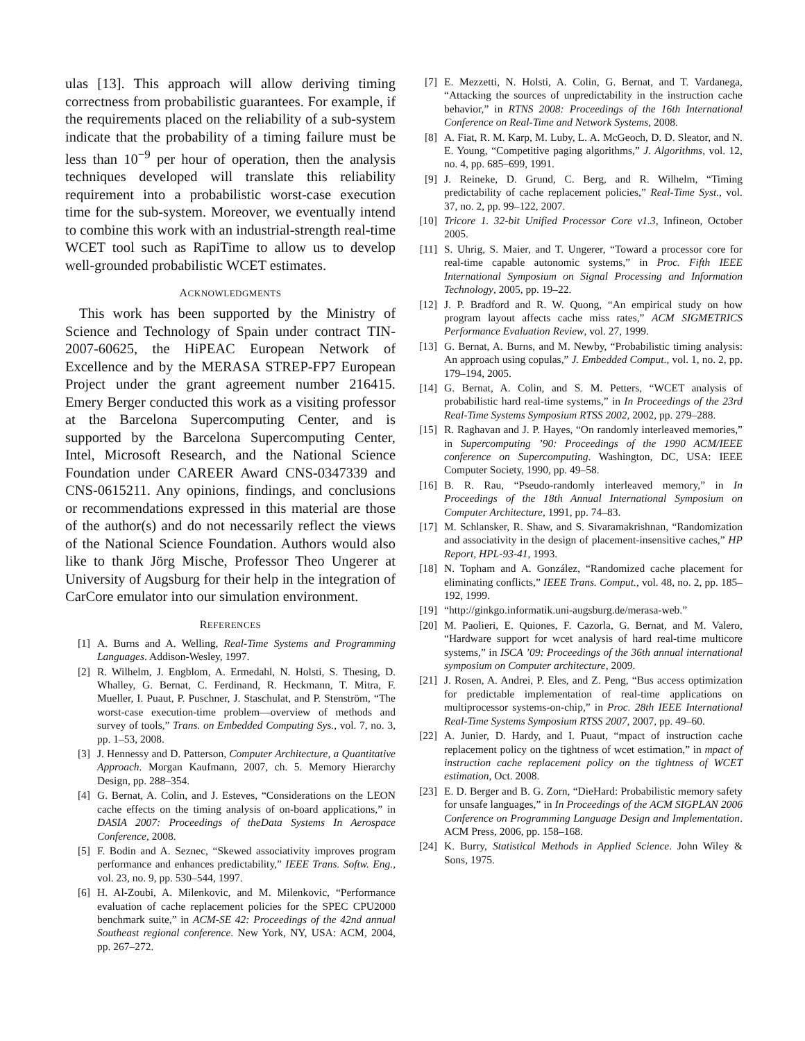ulas [13]. This approach will allow deriving timing correctness from probabilistic guarantees. For example, if the requirements placed on the reliability of a sub-system indicate that the probability of a timing failure must be less than 10<sup>−9</sup> per hour of operation, then the analysis techniques developed will translate this reliability requirement into a probabilistic worst-case execution time for the sub-system. Moreover, we eventually intend to combine this work with an industrial-strength real-time WCET tool such as RapiTime to allow us to develop well-grounded probabilistic WCET estimates.
ACKNOWLEDGMENTS
This work has been supported by the Ministry of Science and Technology of Spain under contract TIN-2007-60625, the HiPEAC European Network of Excellence and by the MERASA STREP-FP7 European Project under the grant agreement number 216415. Emery Berger conducted this work as a visiting professor at the Barcelona Supercomputing Center, and is supported by the Barcelona Supercomputing Center, Intel, Microsoft Research, and the National Science Foundation under CAREER Award CNS-0347339 and CNS-0615211. Any opinions, findings, and conclusions or recommendations expressed in this material are those of the author(s) and do not necessarily reflect the views of the National Science Foundation. Authors would also like to thank Jörg Mische, Professor Theo Ungerer at University of Augsburg for their help in the integration of CarCore emulator into our simulation environment.
REFERENCES
[1] A. Burns and A. Welling, Real-Time Systems and Programming Languages. Addison-Wesley, 1997.
[2] R. Wilhelm, J. Engblom, A. Ermedahl, N. Holsti, S. Thesing, D. Whalley, G. Bernat, C. Ferdinand, R. Heckmann, T. Mitra, F. Mueller, I. Puaut, P. Puschner, J. Staschulat, and P. Stenström, “The worst-case execution-time problem—overview of methods and survey of tools,” Trans. on Embedded Computing Sys., vol. 7, no. 3, pp. 1–53, 2008.
[3] J. Hennessy and D. Patterson, Computer Architecture, a Quantitative Approach. Morgan Kaufmann, 2007, ch. 5. Memory Hierarchy Design, pp. 288–354.
[4] G. Bernat, A. Colin, and J. Esteves, “Considerations on the LEON cache effects on the timing analysis of on-board applications,” in DASIA 2007: Proceedings of theData Systems In Aerospace Conference, 2008.
[5] F. Bodin and A. Seznec, “Skewed associativity improves program performance and enhances predictability,” IEEE Trans. Softw. Eng., vol. 23, no. 9, pp. 530–544, 1997.
[6] H. Al-Zoubi, A. Milenkovic, and M. Milenkovic, “Performance evaluation of cache replacement policies for the SPEC CPU2000 benchmark suite,” in ACM-SE 42: Proceedings of the 42nd annual Southeast regional conference. New York, NY, USA: ACM, 2004, pp. 267–272.
[7] E. Mezzetti, N. Holsti, A. Colin, G. Bernat, and T. Vardanega, “Attacking the sources of unpredictability in the instruction cache behavior,” in RTNS 2008: Proceedings of the 16th International Conference on Real-Time and Network Systems, 2008.
[8] A. Fiat, R. M. Karp, M. Luby, L. A. McGeoch, D. D. Sleator, and N. E. Young, “Competitive paging algorithms,” J. Algorithms, vol. 12, no. 4, pp. 685–699, 1991.
[9] J. Reineke, D. Grund, C. Berg, and R. Wilhelm, “Timing predictability of cache replacement policies,” Real-Time Syst., vol. 37, no. 2, pp. 99–122, 2007.
[10] Tricore 1. 32-bit Unified Processor Core v1.3, Infineon, October 2005.
[11] S. Uhrig, S. Maier, and T. Ungerer, “Toward a processor core for real-time capable autonomic systems,” in Proc. Fifth IEEE International Symposium on Signal Processing and Information Technology, 2005, pp. 19–22.
[12] J. P. Bradford and R. W. Quong, “An empirical study on how program layout affects cache miss rates,” ACM SIGMETRICS Performance Evaluation Review, vol. 27, 1999.
[13] G. Bernat, A. Burns, and M. Newby, “Probabilistic timing analysis: An approach using copulas,” J. Embedded Comput., vol. 1, no. 2, pp. 179–194, 2005.
[14] G. Bernat, A. Colin, and S. M. Petters, “WCET analysis of probabilistic hard real-time systems,” in In Proceedings of the 23rd Real-Time Systems Symposium RTSS 2002, 2002, pp. 279–288.
[15] R. Raghavan and J. P. Hayes, “On randomly interleaved memories,” in Supercomputing ’90: Proceedings of the 1990 ACM/IEEE conference on Supercomputing. Washington, DC, USA: IEEE Computer Society, 1990, pp. 49–58.
[16] B. R. Rau, “Pseudo-randomly interleaved memory,” in In Proceedings of the 18th Annual International Symposium on Computer Architecture, 1991, pp. 74–83.
[17] M. Schlansker, R. Shaw, and S. Sivaramakrishnan, “Randomization and associativity in the design of placement-insensitive caches,” HP Report, HPL-93-41, 1993.
[18] N. Topham and A. González, “Randomized cache placement for eliminating conflicts,” IEEE Trans. Comput., vol. 48, no. 2, pp. 185–192, 1999.
[19] “http://ginkgo.informatik.uni-augsburg.de/merasa-web.”
[20] M. Paolieri, E. Quiones, F. Cazorla, G. Bernat, and M. Valero, “Hardware support for wcet analysis of hard real-time multicore systems,” in ISCA ’09: Proceedings of the 36th annual international symposium on Computer architecture, 2009.
[21] J. Rosen, A. Andrei, P. Eles, and Z. Peng, “Bus access optimization for predictable implementation of real-time applications on multiprocessor systems-on-chip,” in Proc. 28th IEEE International Real-Time Systems Symposium RTSS 2007, 2007, pp. 49–60.
[22] A. Junier, D. Hardy, and I. Puaut, “mpact of instruction cache replacement policy on the tightness of wcet estimation,” in mpact of instruction cache replacement policy on the tightness of WCET estimation, Oct. 2008.
[23] E. D. Berger and B. G. Zorn, “DieHard: Probabilistic memory safety for unsafe languages,” in In Proceedings of the ACM SIGPLAN 2006 Conference on Programming Language Design and Implementation. ACM Press, 2006, pp. 158–168.
[24] K. Burry, Statistical Methods in Applied Science. John Wiley & Sons, 1975.